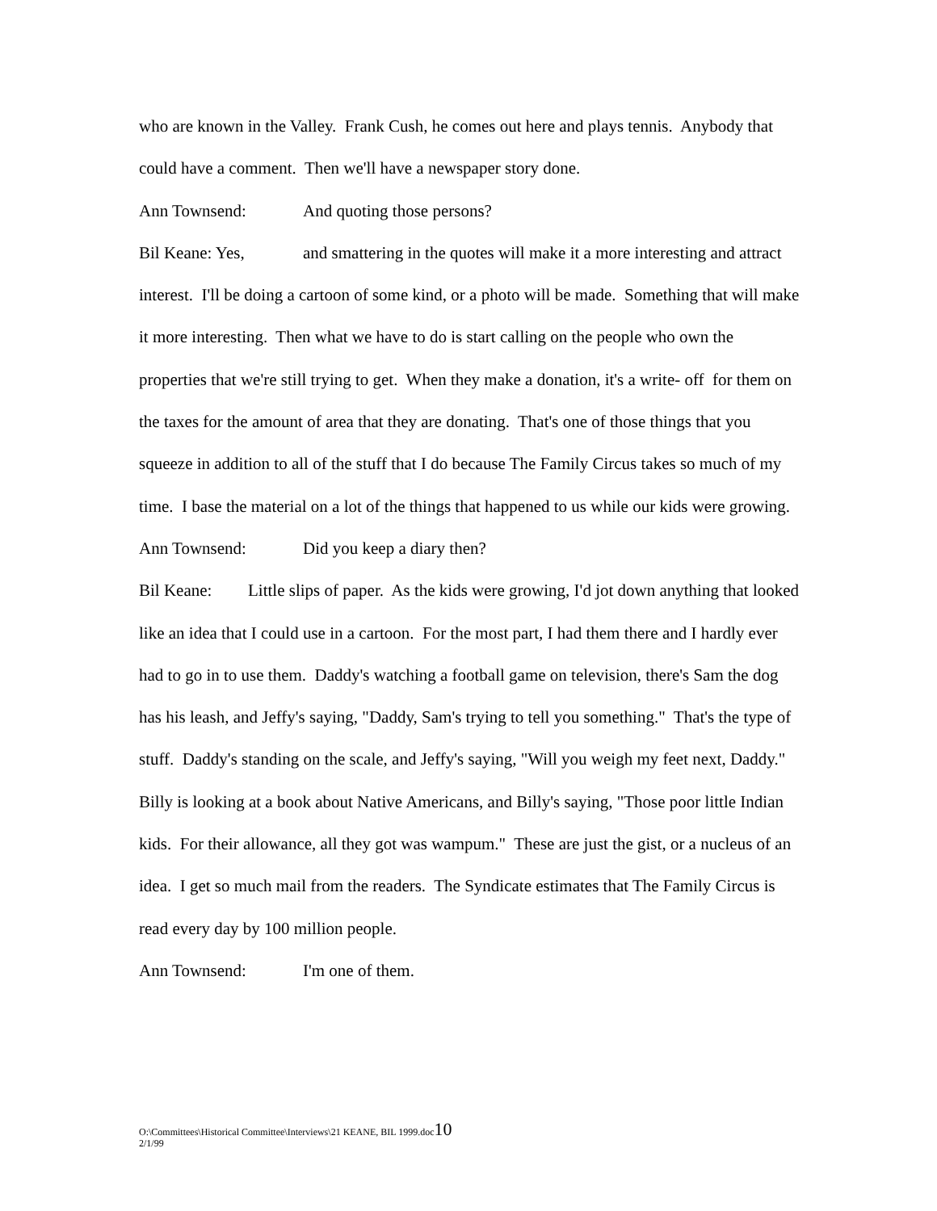who are known in the Valley. Frank Cush, he comes out here and plays tennis. Anybody that could have a comment. Then we'll have a newspaper story done.
Ann Townsend: And quoting those persons?
Bil Keane: Yes, and smattering in the quotes will make it a more interesting and attract interest. I'll be doing a cartoon of some kind, or a photo will be made. Something that will make it more interesting. Then what we have to do is start calling on the people who own the properties that we're still trying to get. When they make a donation, it's a write- off for them on the taxes for the amount of area that they are donating. That's one of those things that you squeeze in addition to all of the stuff that I do because The Family Circus takes so much of my time. I base the material on a lot of the things that happened to us while our kids were growing.
Ann Townsend: Did you keep a diary then?
Bil Keane: Little slips of paper. As the kids were growing, I'd jot down anything that looked like an idea that I could use in a cartoon. For the most part, I had them there and I hardly ever had to go in to use them. Daddy's watching a football game on television, there's Sam the dog has his leash, and Jeffy's saying, "Daddy, Sam's trying to tell you something." That's the type of stuff. Daddy's standing on the scale, and Jeffy's saying, "Will you weigh my feet next, Daddy." Billy is looking at a book about Native Americans, and Billy's saying, "Those poor little Indian kids. For their allowance, all they got was wampum." These are just the gist, or a nucleus of an idea. I get so much mail from the readers. The Syndicate estimates that The Family Circus is read every day by 100 million people.
Ann Townsend: I'm one of them.
O:\Committees\Historical Committee\Interviews\21 KEANE, BIL 1999.doc10
2/1/99